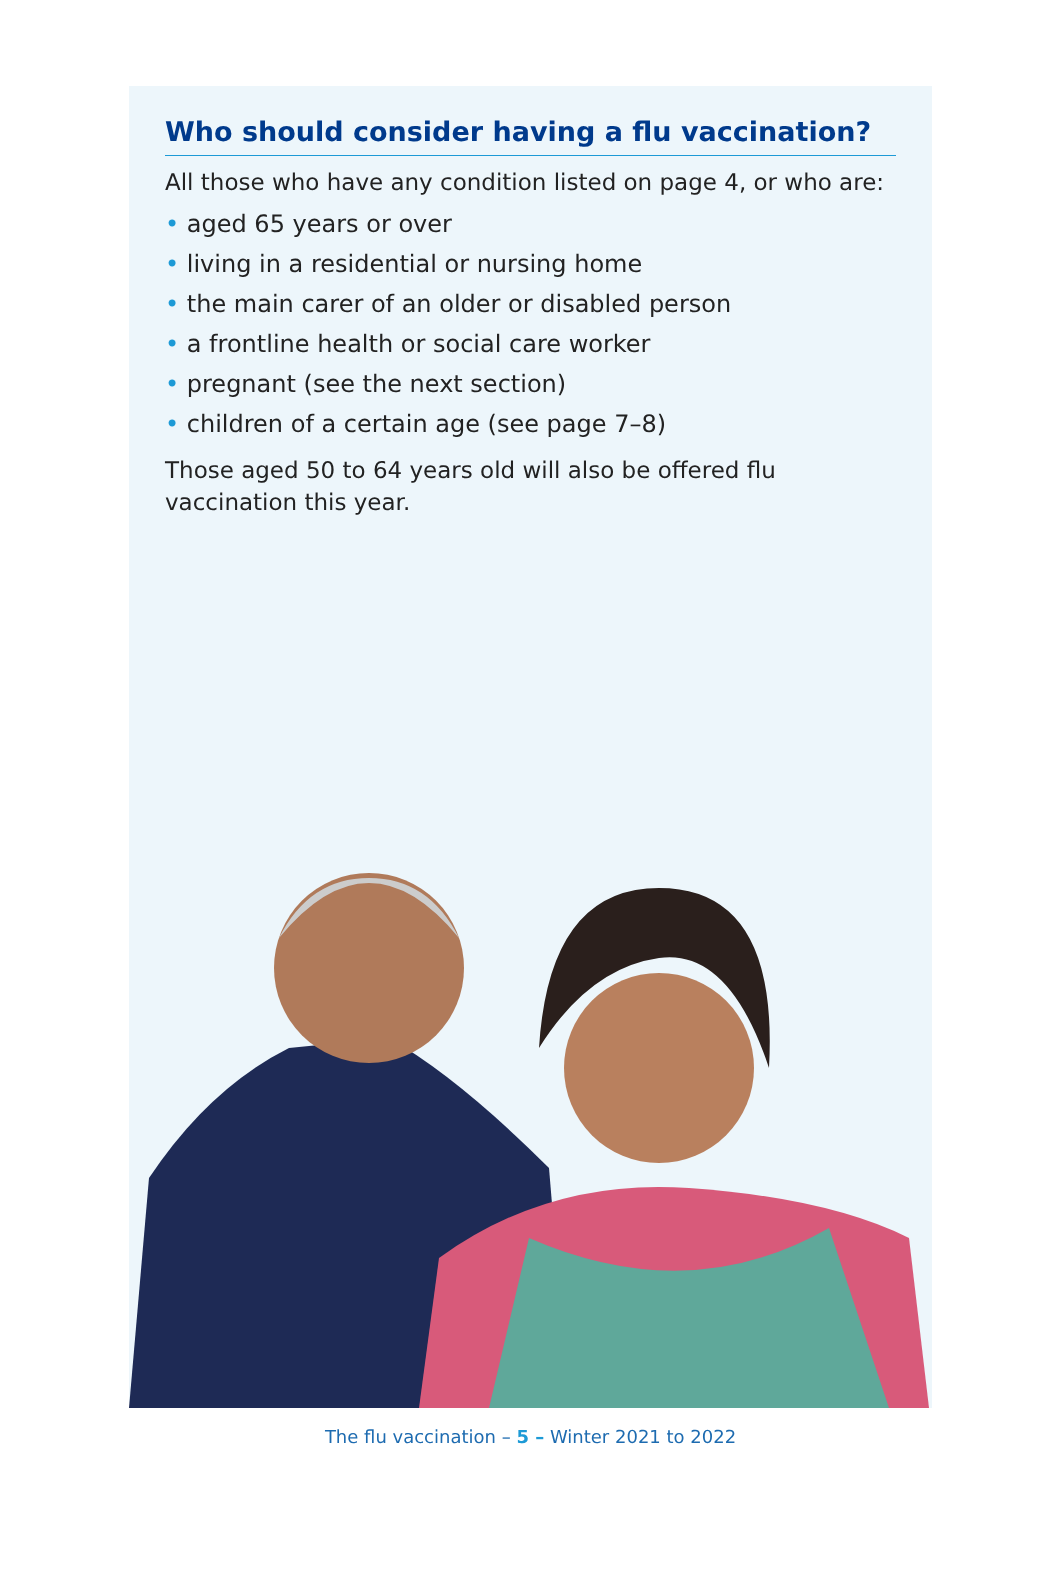Who should consider having a flu vaccination?
All those who have any condition listed on page 4, or who are:
• aged 65 years or over
• living in a residential or nursing home
• the main carer of an older or disabled person
• a frontline health or social care worker
• pregnant (see the next section)
• children of a certain age (see page 7–8)
Those aged 50 to 64 years old will also be offered flu vaccination this year.
The flu vaccination – 5 – Winter 2021 to 2022